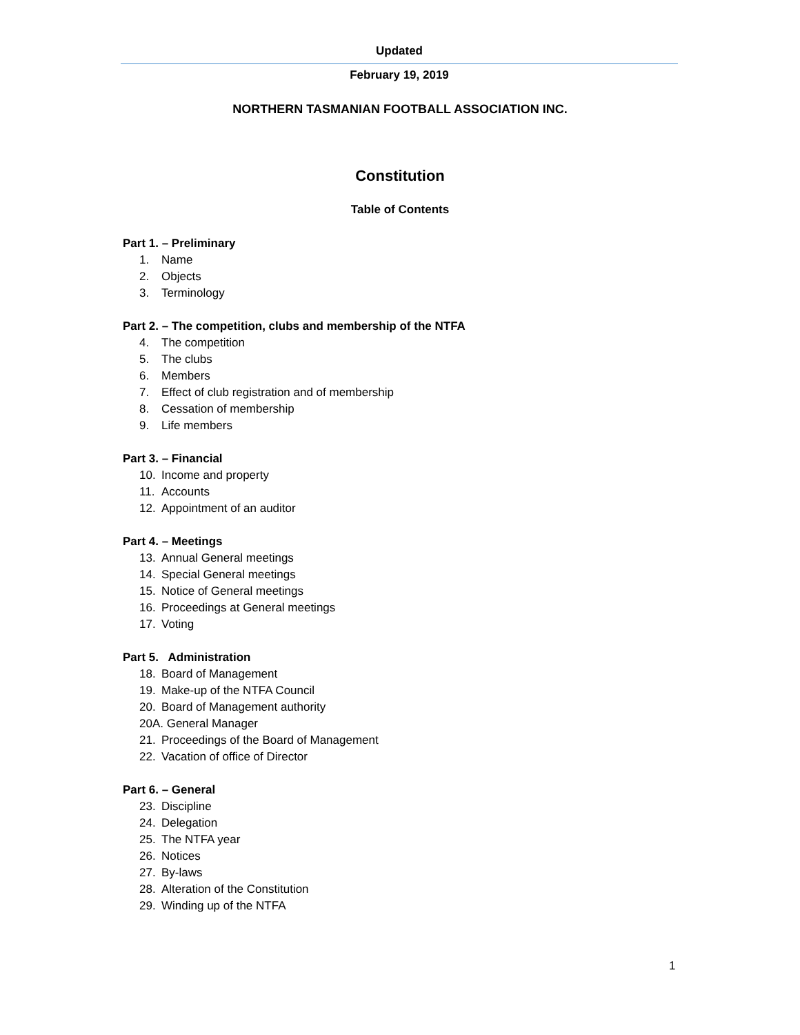Updated
February 19, 2019
NORTHERN TASMANIAN FOOTBALL ASSOCIATION INC.
Constitution
Table of Contents
Part 1. – Preliminary
1. Name
2. Objects
3. Terminology
Part 2. – The competition, clubs and membership of the NTFA
4. The competition
5. The clubs
6. Members
7. Effect of club registration and of membership
8. Cessation of membership
9. Life members
Part 3. – Financial
10. Income and property
11. Accounts
12. Appointment of an auditor
Part 4. – Meetings
13. Annual General meetings
14. Special General meetings
15. Notice of General meetings
16. Proceedings at General meetings
17. Voting
Part 5. Administration
18. Board of Management
19. Make-up of the NTFA Council
20. Board of Management authority
20A. General Manager
21. Proceedings of the Board of Management
22. Vacation of office of Director
Part 6. – General
23. Discipline
24. Delegation
25. The NTFA year
26. Notices
27. By-laws
28. Alteration of the Constitution
29. Winding up of the NTFA
1